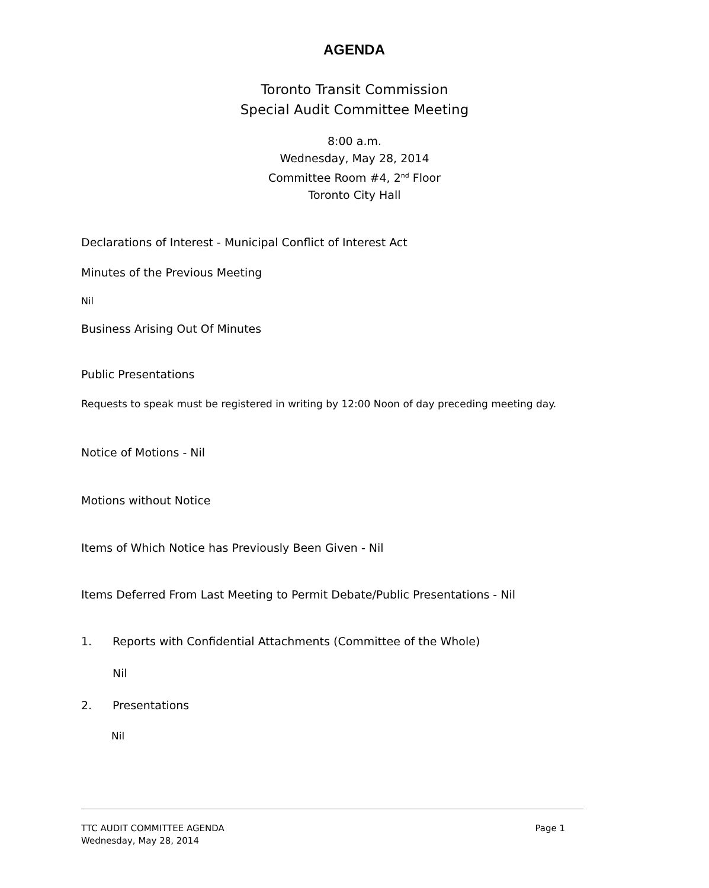AGENDA
Toronto Transit Commission
Special Audit Committee Meeting
8:00 a.m.
Wednesday, May 28, 2014
Committee Room #4, 2<sup>nd</sup> Floor
Toronto City Hall
Declarations of Interest - Municipal Conflict of Interest Act
Minutes of the Previous Meeting
Nil
Business Arising Out Of Minutes
Public Presentations
Requests to speak must be registered in writing by 12:00 Noon of day preceding meeting day.
Notice of Motions - Nil
Motions without Notice
Items of Which Notice has Previously Been Given - Nil
Items Deferred From Last Meeting to Permit Debate/Public Presentations - Nil
1. Reports with Confidential Attachments (Committee of the Whole)
Nil
2. Presentations
Nil
TTC AUDIT COMMITTEE AGENDA Page 1
Wednesday, May 28, 2014